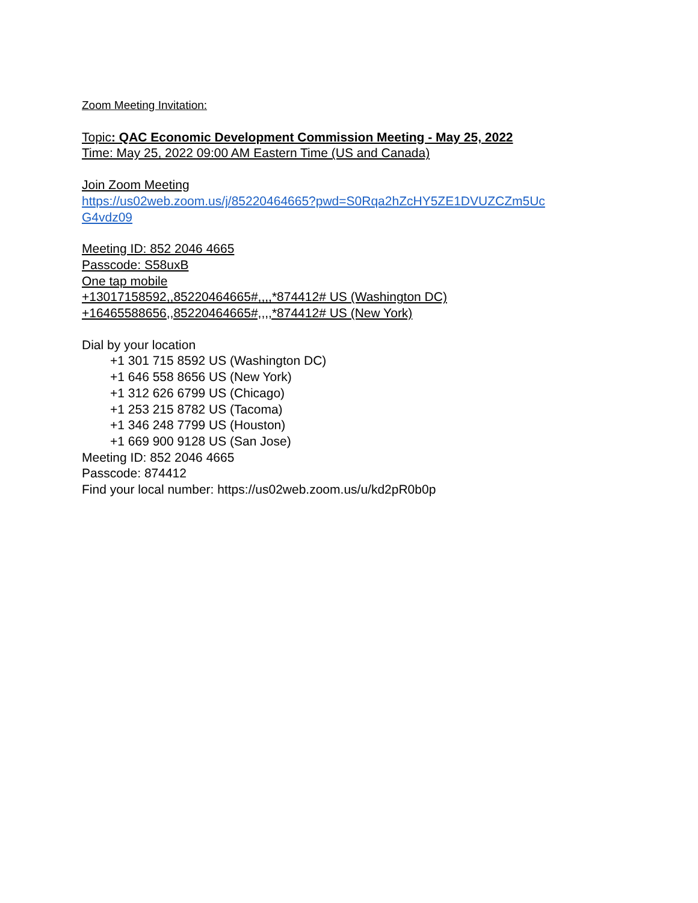Zoom Meeting Invitation:
Topic: QAC Economic Development Commission Meeting - May 25, 2022
Time: May 25, 2022 09:00 AM Eastern Time (US and Canada)
Join Zoom Meeting
https://us02web.zoom.us/j/85220464665?pwd=S0Rqa2hZcHY5ZE1DVUZCZm5Uc
G4vdz09
Meeting ID: 852 2046 4665
Passcode: S58uxB
One tap mobile
+13017158592,,85220464665#,,,,*874412# US (Washington DC)
+16465588656,,85220464665#,,,,*874412# US (New York)
Dial by your location
+1 301 715 8592 US (Washington DC)
+1 646 558 8656 US (New York)
+1 312 626 6799 US (Chicago)
+1 253 215 8782 US (Tacoma)
+1 346 248 7799 US (Houston)
+1 669 900 9128 US (San Jose)
Meeting ID: 852 2046 4665
Passcode: 874412
Find your local number: https://us02web.zoom.us/u/kd2pR0b0p